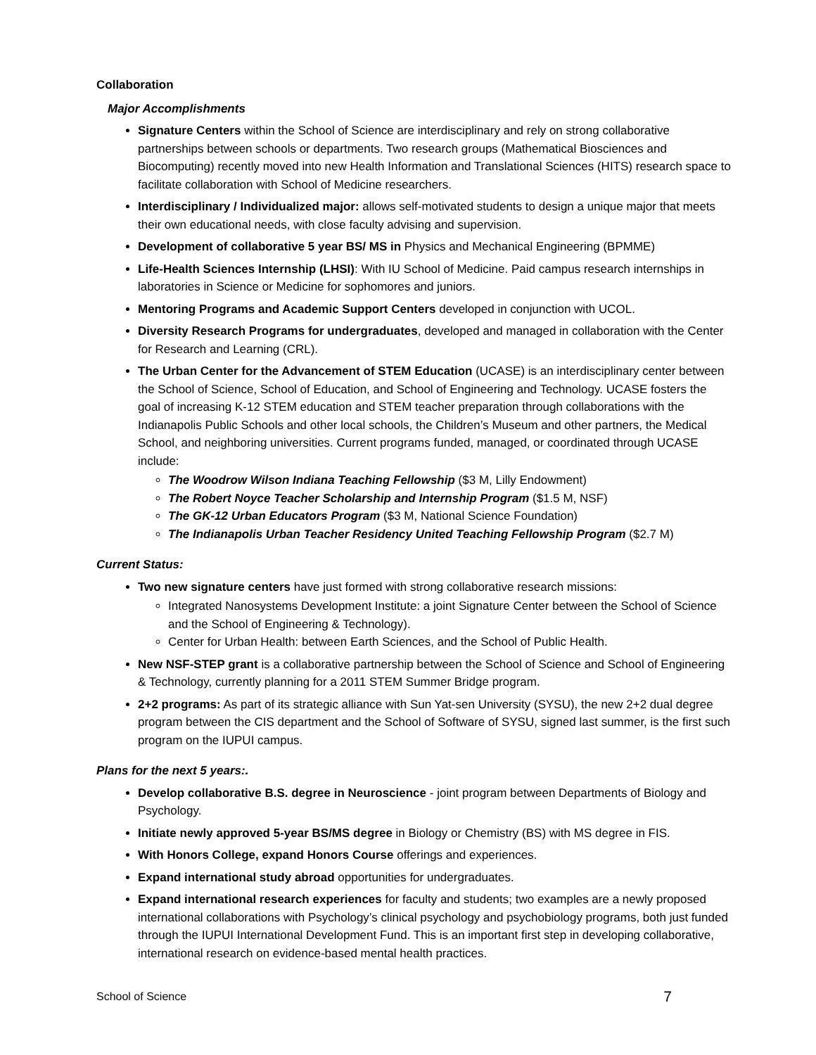Collaboration
Major Accomplishments
Signature Centers within the School of Science are interdisciplinary and rely on strong collaborative partnerships between schools or departments. Two research groups (Mathematical Biosciences and Biocomputing) recently moved into new Health Information and Translational Sciences (HITS) research space to facilitate collaboration with School of Medicine researchers.
Interdisciplinary / Individualized major: allows self-motivated students to design a unique major that meets their own educational needs, with close faculty advising and supervision.
Development of collaborative 5 year BS/ MS in Physics and Mechanical Engineering (BPMME)
Life-Health Sciences Internship (LHSI): With IU School of Medicine. Paid campus research internships in laboratories in Science or Medicine for sophomores and juniors.
Mentoring Programs and Academic Support Centers developed in conjunction with UCOL.
Diversity Research Programs for undergraduates, developed and managed in collaboration with the Center for Research and Learning (CRL).
The Urban Center for the Advancement of STEM Education (UCASE) is an interdisciplinary center between the School of Science, School of Education, and School of Engineering and Technology. UCASE fosters the goal of increasing K-12 STEM education and STEM teacher preparation through collaborations with the Indianapolis Public Schools and other local schools, the Children’s Museum and other partners, the Medical School, and neighboring universities. Current programs funded, managed, or coordinated through UCASE include:
The Woodrow Wilson Indiana Teaching Fellowship ($3 M, Lilly Endowment)
The Robert Noyce Teacher Scholarship and Internship Program ($1.5 M, NSF)
The GK-12 Urban Educators Program ($3 M, National Science Foundation)
The Indianapolis Urban Teacher Residency United Teaching Fellowship Program ($2.7 M)
Current Status:
Two new signature centers have just formed with strong collaborative research missions:
Integrated Nanosystems Development Institute: a joint Signature Center between the School of Science and the School of Engineering & Technology).
Center for Urban Health: between Earth Sciences, and the School of Public Health.
New NSF-STEP grant is a collaborative partnership between the School of Science and School of Engineering & Technology, currently planning for a 2011 STEM Summer Bridge program.
2+2 programs: As part of its strategic alliance with Sun Yat-sen University (SYSU), the new 2+2 dual degree program between the CIS department and the School of Software of SYSU, signed last summer, is the first such program on the IUPUI campus.
Plans for the next 5 years:.
Develop collaborative B.S. degree in Neuroscience - joint program between Departments of Biology and Psychology.
Initiate newly approved 5-year BS/MS degree in Biology or Chemistry (BS) with MS degree in FIS.
With Honors College, expand Honors Course offerings and experiences.
Expand international study abroad opportunities for undergraduates.
Expand international research experiences for faculty and students; two examples are a newly proposed international collaborations with Psychology’s clinical psychology and psychobiology programs, both just funded through the IUPUI International Development Fund. This is an important first step in developing collaborative, international research on evidence-based mental health practices.
School of Science 7